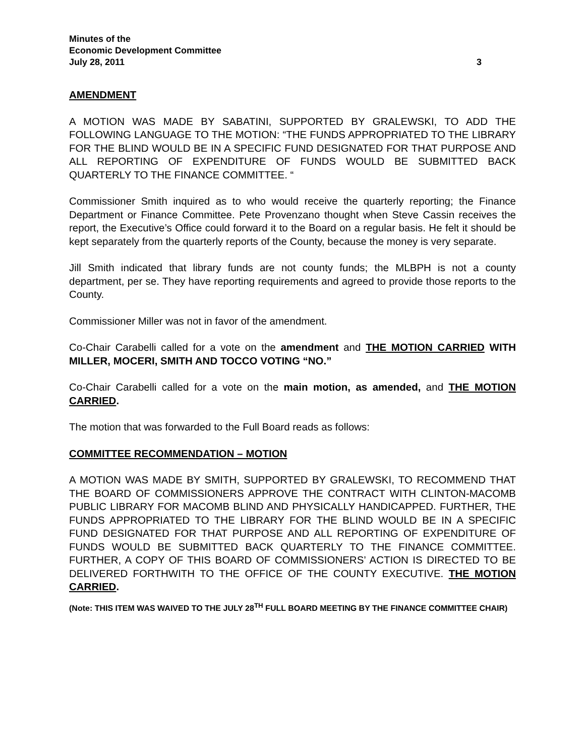Minutes of the
Economic Development Committee
July 28, 2011 3
AMENDMENT
A MOTION WAS MADE BY SABATINI, SUPPORTED BY GRALEWSKI, TO ADD THE FOLLOWING LANGUAGE TO THE MOTION: “THE FUNDS APPROPRIATED TO THE LIBRARY FOR THE BLIND WOULD BE IN A SPECIFIC FUND DESIGNATED FOR THAT PURPOSE AND ALL REPORTING OF EXPENDITURE OF FUNDS WOULD BE SUBMITTED BACK QUARTERLY TO THE FINANCE COMMITTEE. “
Commissioner Smith inquired as to who would receive the quarterly reporting; the Finance Department or Finance Committee. Pete Provenzano thought when Steve Cassin receives the report, the Executive’s Office could forward it to the Board on a regular basis. He felt it should be kept separately from the quarterly reports of the County, because the money is very separate.
Jill Smith indicated that library funds are not county funds; the MLBPH is not a county department, per se. They have reporting requirements and agreed to provide those reports to the County.
Commissioner Miller was not in favor of the amendment.
Co-Chair Carabelli called for a vote on the amendment and THE MOTION CARRIED WITH MILLER, MOCERI, SMITH AND TOCCO VOTING “NO.”
Co-Chair Carabelli called for a vote on the main motion, as amended, and THE MOTION CARRIED.
The motion that was forwarded to the Full Board reads as follows:
COMMITTEE RECOMMENDATION – MOTION
A MOTION WAS MADE BY SMITH, SUPPORTED BY GRALEWSKI, TO RECOMMEND THAT THE BOARD OF COMMISSIONERS APPROVE THE CONTRACT WITH CLINTON-MACOMB PUBLIC LIBRARY FOR MACOMB BLIND AND PHYSICALLY HANDICAPPED. FURTHER, THE FUNDS APPROPRIATED TO THE LIBRARY FOR THE BLIND WOULD BE IN A SPECIFIC FUND DESIGNATED FOR THAT PURPOSE AND ALL REPORTING OF EXPENDITURE OF FUNDS WOULD BE SUBMITTED BACK QUARTERLY TO THE FINANCE COMMITTEE. FURTHER, A COPY OF THIS BOARD OF COMMISSIONERS’ ACTION IS DIRECTED TO BE DELIVERED FORTHWITH TO THE OFFICE OF THE COUNTY EXECUTIVE. THE MOTION CARRIED.
(Note: THIS ITEM WAS WAIVED TO THE JULY 28<sup>TH</sup> FULL BOARD MEETING BY THE FINANCE COMMITTEE CHAIR)